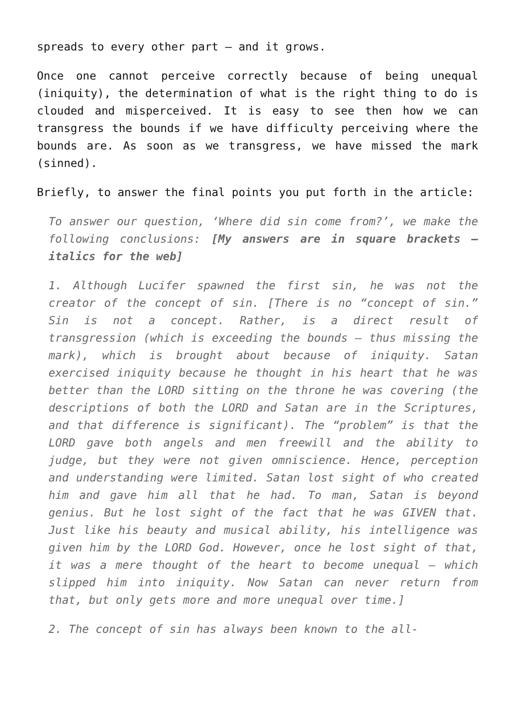spreads to every other part – and it grows.
Once one cannot perceive correctly because of being unequal (iniquity), the determination of what is the right thing to do is clouded and misperceived. It is easy to see then how we can transgress the bounds if we have difficulty perceiving where the bounds are. As soon as we transgress, we have missed the mark (sinned).
Briefly, to answer the final points you put forth in the article:
To answer our question, ‘Where did sin come from?’, we make the following conclusions: [My answers are in square brackets – italics for the web]
1. Although Lucifer spawned the first sin, he was not the creator of the concept of sin. [There is no “concept of sin.” Sin is not a concept. Rather, is a direct result of transgression (which is exceeding the bounds – thus missing the mark), which is brought about because of iniquity. Satan exercised iniquity because he thought in his heart that he was better than the LORD sitting on the throne he was covering (the descriptions of both the LORD and Satan are in the Scriptures, and that difference is significant). The “problem” is that the LORD gave both angels and men freewill and the ability to judge, but they were not given omniscience. Hence, perception and understanding were limited. Satan lost sight of who created him and gave him all that he had. To man, Satan is beyond genius. But he lost sight of the fact that he was GIVEN that. Just like his beauty and musical ability, his intelligence was given him by the LORD God. However, once he lost sight of that, it was a mere thought of the heart to become unequal – which slipped him into iniquity. Now Satan can never return from that, but only gets more and more unequal over time.]
2. The concept of sin has always been known to the all-